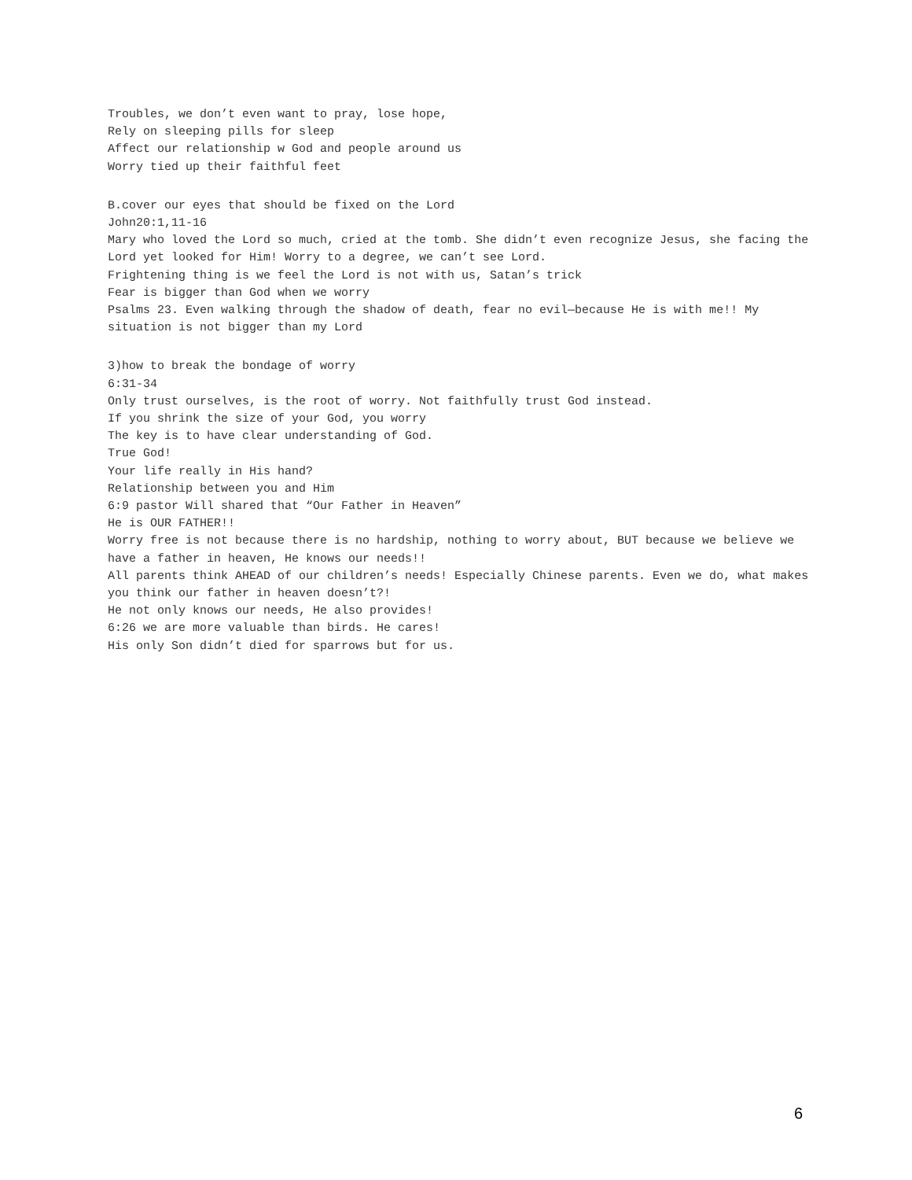Troubles, we don’t even want to pray, lose hope,
Rely on sleeping pills for sleep
Affect our relationship w God and people around us
Worry tied up their faithful feet
B.cover our eyes that should be fixed on the Lord
John20:1,11-16
Mary who loved the Lord so much, cried at the tomb. She didn’t even recognize Jesus, she facing the Lord yet looked for Him! Worry to a degree, we can’t see Lord.
Frightening thing is we feel the Lord is not with us, Satan’s trick
Fear is bigger than God when we worry
Psalms 23. Even walking through the shadow of death, fear no evil—because He is with me!! My situation is not bigger than my Lord
3)how to break the bondage of worry
6:31-34
Only trust ourselves, is the root of worry. Not faithfully trust God instead.
If you shrink the size of your God, you worry
The key is to have clear understanding of God.
True God!
Your life really in His hand?
Relationship between you and Him
6:9 pastor Will shared that “Our Father in Heaven”
He is OUR FATHER!!
Worry free is not because there is no hardship, nothing to worry about, BUT because we believe we have a father in heaven, He knows our needs!!
All parents think AHEAD of our children’s needs! Especially Chinese parents. Even we do, what makes you think our father in heaven doesn’t?!
He not only knows our needs, He also provides!
6:26 we are more valuable than birds. He cares!
His only Son didn’t died for sparrows but for us.
6